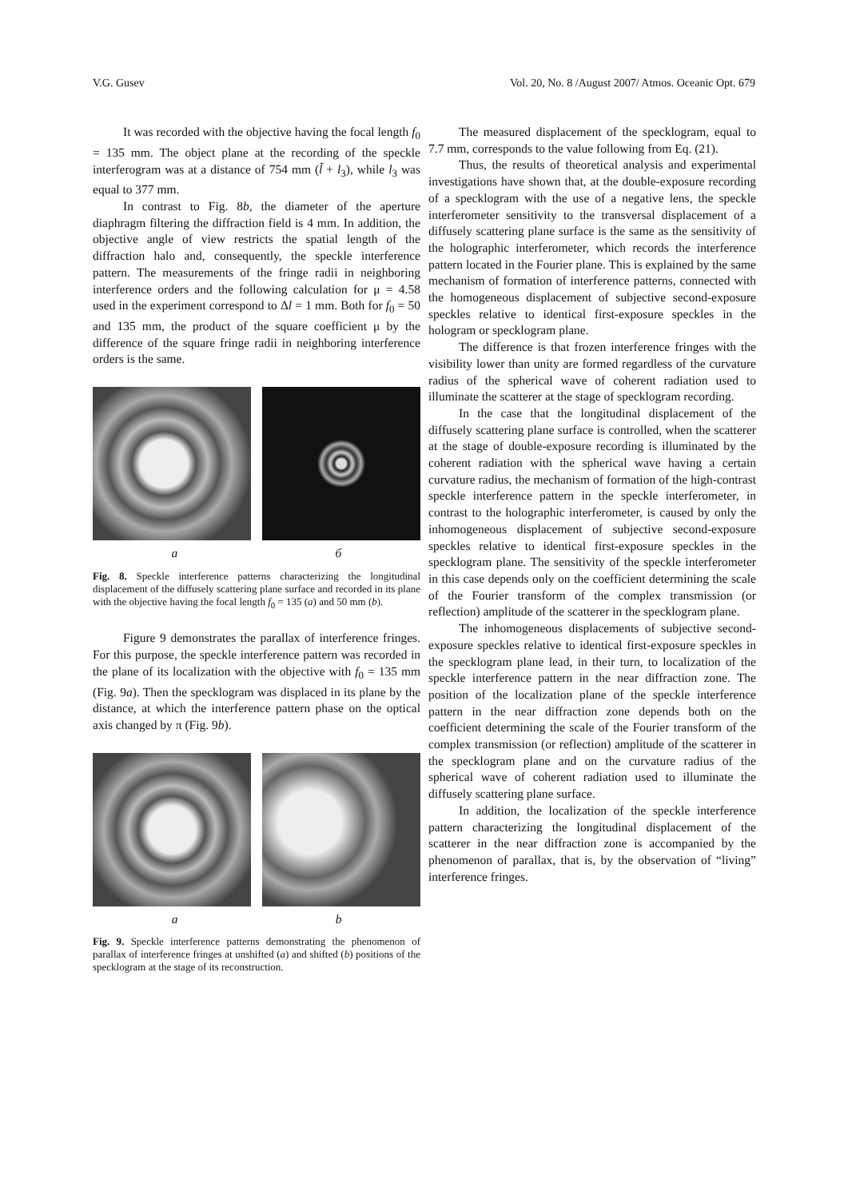V.G. Gusev Vol. 20, No. 8 /August 2007/ Atmos. Oceanic Opt. 679
It was recorded with the objective having the focal length f<sub>0</sub> = 135 mm. The object plane at the recording of the speckle interferogram was at a distance of 754 mm (l̃ + l<sub>3</sub>), while l<sub>3</sub> was equal to 377 mm.
In contrast to Fig. 8b, the diameter of the aperture diaphragm filtering the diffraction field is 4 mm. In addition, the objective angle of view restricts the spatial length of the diffraction halo and, consequently, the speckle interference pattern. The measurements of the fringe radii in neighboring interference orders and the following calculation for μ = 4.58 used in the experiment correspond to Δl = 1 mm. Both for f<sub>0</sub> = 50 and 135 mm, the product of the square coefficient μ by the difference of the square fringe radii in neighboring interference orders is the same.
a б
Fig. 8. Speckle interference patterns characterizing the longitudinal displacement of the diffusely scattering plane surface and recorded in its plane with the objective having the focal length f<sub>0</sub> = 135 (a) and 50 mm (b).
Figure 9 demonstrates the parallax of interference fringes. For this purpose, the speckle interference pattern was recorded in the plane of its localization with the objective with f<sub>0</sub> = 135 mm (Fig. 9a). Then the specklogram was displaced in its plane by the distance, at which the interference pattern phase on the optical axis changed by π (Fig. 9b).
a b
Fig. 9. Speckle interference patterns demonstrating the phenomenon of parallax of interference fringes at unshifted (a) and shifted (b) positions of the specklogram at the stage of its reconstruction.
The measured displacement of the specklogram, equal to 7.7 mm, corresponds to the value following from Eq. (21).
Thus, the results of theoretical analysis and experimental investigations have shown that, at the double-exposure recording of a specklogram with the use of a negative lens, the speckle interferometer sensitivity to the transversal displacement of a diffusely scattering plane surface is the same as the sensitivity of the holographic interferometer, which records the interference pattern located in the Fourier plane. This is explained by the same mechanism of formation of interference patterns, connected with the homogeneous displacement of subjective second-exposure speckles relative to identical first-exposure speckles in the hologram or specklogram plane.
The difference is that frozen interference fringes with the visibility lower than unity are formed regardless of the curvature radius of the spherical wave of coherent radiation used to illuminate the scatterer at the stage of specklogram recording.
In the case that the longitudinal displacement of the diffusely scattering plane surface is controlled, when the scatterer at the stage of double-exposure recording is illuminated by the coherent radiation with the spherical wave having a certain curvature radius, the mechanism of formation of the high-contrast speckle interference pattern in the speckle interferometer, in contrast to the holographic interferometer, is caused by only the inhomogeneous displacement of subjective second-exposure speckles relative to identical first-exposure speckles in the specklogram plane. The sensitivity of the speckle interferometer in this case depends only on the coefficient determining the scale of the Fourier transform of the complex transmission (or reflection) amplitude of the scatterer in the specklogram plane.
The inhomogeneous displacements of subjective second-exposure speckles relative to identical first-exposure speckles in the specklogram plane lead, in their turn, to localization of the speckle interference pattern in the near diffraction zone. The position of the localization plane of the speckle interference pattern in the near diffraction zone depends both on the coefficient determining the scale of the Fourier transform of the complex transmission (or reflection) amplitude of the scatterer in the specklogram plane and on the curvature radius of the spherical wave of coherent radiation used to illuminate the diffusely scattering plane surface.
In addition, the localization of the speckle interference pattern characterizing the longitudinal displacement of the scatterer in the near diffraction zone is accompanied by the phenomenon of parallax, that is, by the observation of “living” interference fringes.